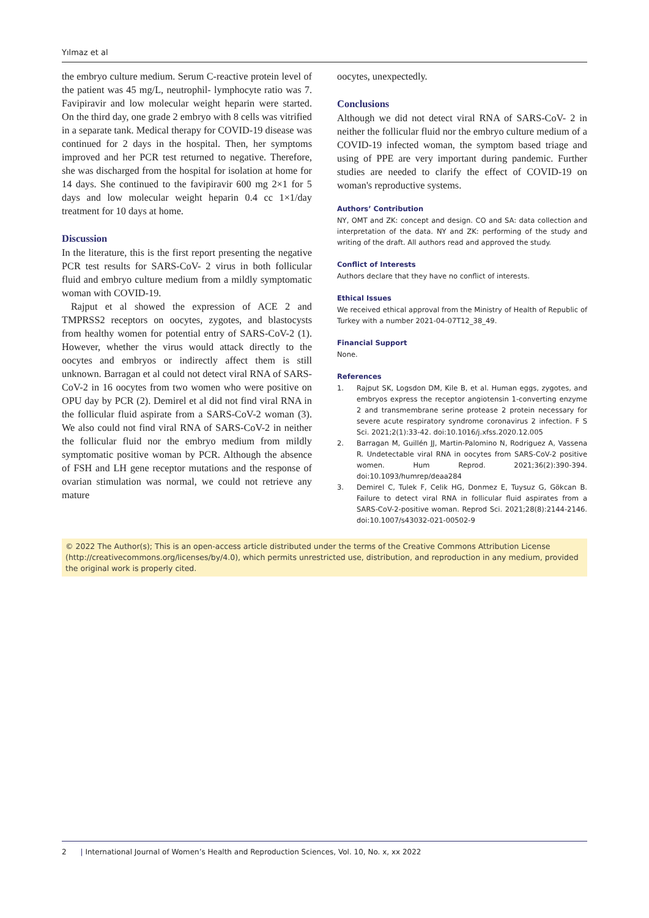Yılmaz et al
the embryo culture medium. Serum C-reactive protein level of the patient was 45 mg/L, neutrophil- lymphocyte ratio was 7. Favipiravir and low molecular weight heparin were started. On the third day, one grade 2 embryo with 8 cells was vitrified in a separate tank. Medical therapy for COVID-19 disease was continued for 2 days in the hospital. Then, her symptoms improved and her PCR test returned to negative. Therefore, she was discharged from the hospital for isolation at home for 14 days. She continued to the favipiravir 600 mg 2×1 for 5 days and low molecular weight heparin 0.4 cc 1×1/day treatment for 10 days at home.
Discussion
In the literature, this is the first report presenting the negative PCR test results for SARS-CoV- 2 virus in both follicular fluid and embryo culture medium from a mildly symptomatic woman with COVID-19.
Rajput et al showed the expression of ACE 2 and TMPRSS2 receptors on oocytes, zygotes, and blastocysts from healthy women for potential entry of SARS-CoV-2 (1). However, whether the virus would attack directly to the oocytes and embryos or indirectly affect them is still unknown. Barragan et al could not detect viral RNA of SARS-CoV-2 in 16 oocytes from two women who were positive on OPU day by PCR (2). Demirel et al did not find viral RNA in the follicular fluid aspirate from a SARS-CoV-2 woman (3). We also could not find viral RNA of SARS-CoV-2 in neither the follicular fluid nor the embryo medium from mildly symptomatic positive woman by PCR. Although the absence of FSH and LH gene receptor mutations and the response of ovarian stimulation was normal, we could not retrieve any mature
oocytes, unexpectedly.
Conclusions
Although we did not detect viral RNA of SARS-CoV- 2 in neither the follicular fluid nor the embryo culture medium of a COVID-19 infected woman, the symptom based triage and using of PPE are very important during pandemic. Further studies are needed to clarify the effect of COVID-19 on woman's reproductive systems.
Authors’ Contribution
NY, OMT and ZK: concept and design. CO and SA: data collection and interpretation of the data. NY and ZK: performing of the study and writing of the draft. All authors read and approved the study.
Conflict of Interests
Authors declare that they have no conflict of interests.
Ethical Issues
We received ethical approval from the Ministry of Health of Republic of Turkey with a number 2021-04-07T12_38_49.
Financial Support
None.
References
1. Rajput SK, Logsdon DM, Kile B, et al. Human eggs, zygotes, and embryos express the receptor angiotensin 1-converting enzyme 2 and transmembrane serine protease 2 protein necessary for severe acute respiratory syndrome coronavirus 2 infection. F S Sci. 2021;2(1):33-42. doi:10.1016/j.xfss.2020.12.005
2. Barragan M, Guillén JJ, Martin-Palomino N, Rodriguez A, Vassena R. Undetectable viral RNA in oocytes from SARS-CoV-2 positive women. Hum Reprod. 2021;36(2):390-394. doi:10.1093/humrep/deaa284
3. Demirel C, Tulek F, Celik HG, Donmez E, Tuysuz G, Gökcan B. Failure to detect viral RNA in follicular fluid aspirates from a SARS-CoV-2-positive woman. Reprod Sci. 2021;28(8):2144-2146. doi:10.1007/s43032-021-00502-9
© 2022 The Author(s); This is an open-access article distributed under the terms of the Creative Commons Attribution License (http://creativecommons.org/licenses/by/4.0), which permits unrestricted use, distribution, and reproduction in any medium, provided the original work is properly cited.
2 | International Journal of Women’s Health and Reproduction Sciences, Vol. 10, No. x, xx 2022